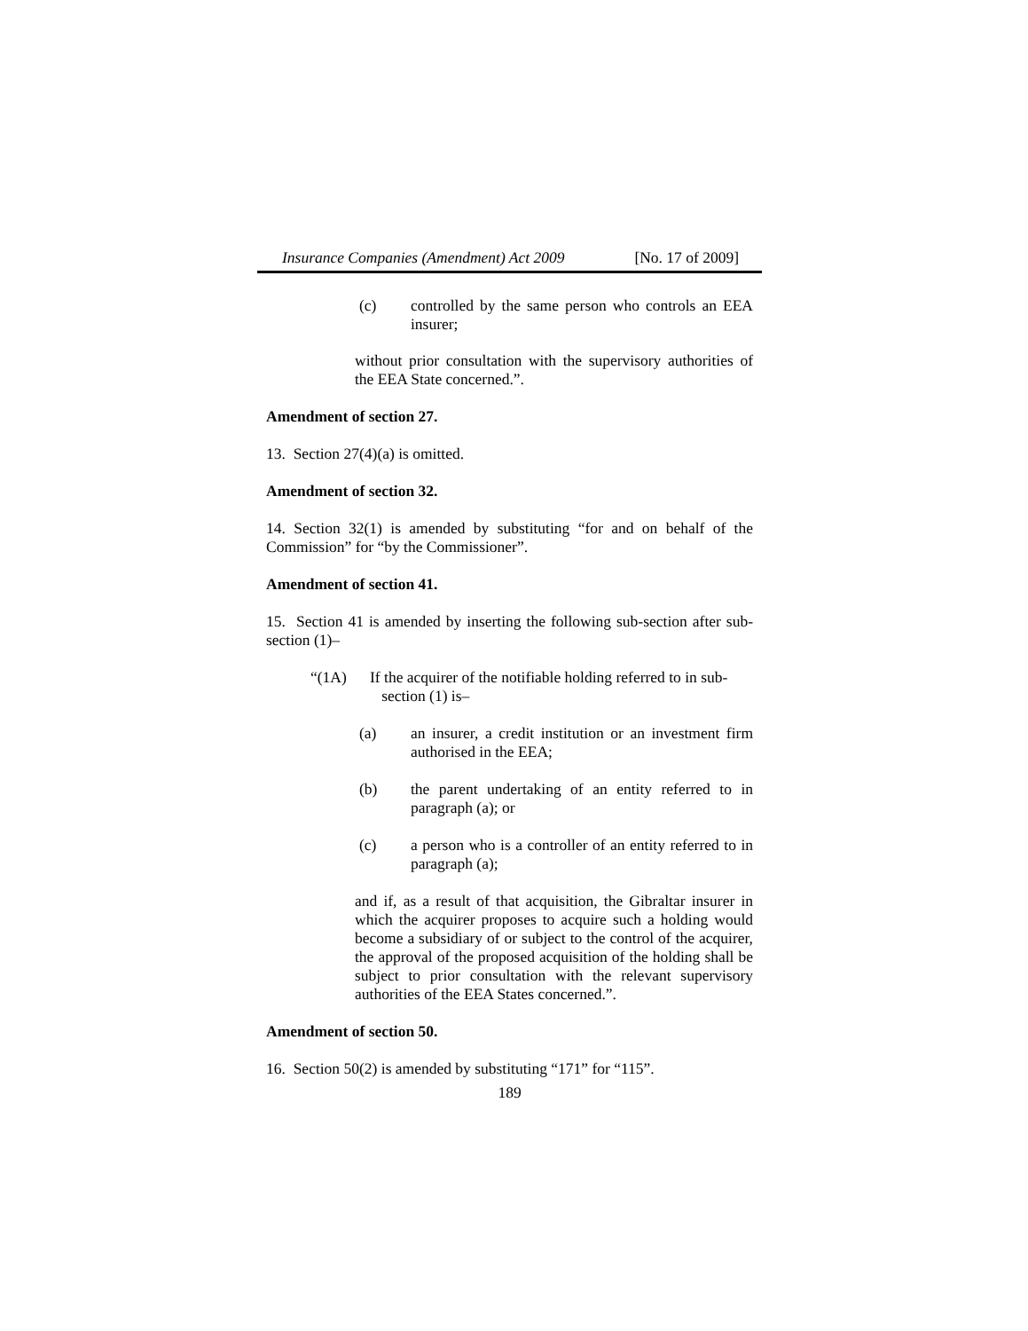Insurance Companies (Amendment) Act 2009 [No. 17 of 2009]
(c) controlled by the same person who controls an EEA insurer;
without prior consultation with the supervisory authorities of the EEA State concerned.”.
Amendment of section 27.
13. Section 27(4)(a) is omitted.
Amendment of section 32.
14. Section 32(1) is amended by substituting “for and on behalf of the Commission” for “by the Commissioner”.
Amendment of section 41.
15. Section 41 is amended by inserting the following sub-section after sub-section (1)–
“(1A) If the acquirer of the notifiable holding referred to in sub-
section (1) is–
(a) an insurer, a credit institution or an investment firm authorised in the EEA;
(b) the parent undertaking of an entity referred to in paragraph (a); or
(c) a person who is a controller of an entity referred to in paragraph (a);
and if, as a result of that acquisition, the Gibraltar insurer in which the acquirer proposes to acquire such a holding would become a subsidiary of or subject to the control of the acquirer, the approval of the proposed acquisition of the holding shall be subject to prior consultation with the relevant supervisory authorities of the EEA States concerned.”.
Amendment of section 50.
16. Section 50(2) is amended by substituting “171” for “115”.
189